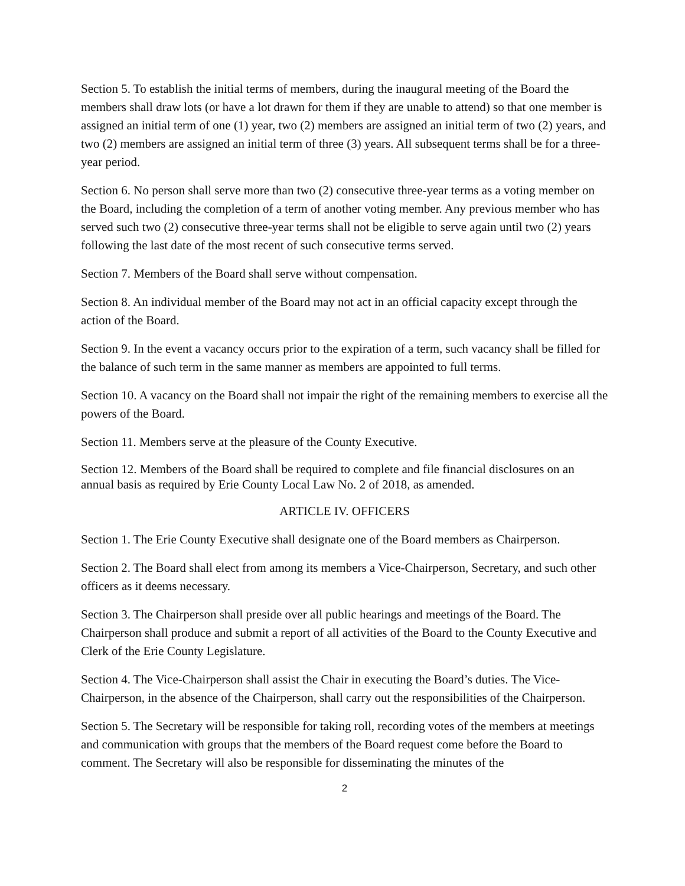Section 5. To establish the initial terms of members, during the inaugural meeting of the Board the members shall draw lots (or have a lot drawn for them if they are unable to attend) so that one member is assigned an initial term of one (1) year, two (2) members are assigned an initial term of two (2) years, and two (2) members are assigned an initial term of three (3) years. All subsequent terms shall be for a three-year period.
Section 6. No person shall serve more than two (2) consecutive three-year terms as a voting member on the Board, including the completion of a term of another voting member. Any previous member who has served such two (2) consecutive three-year terms shall not be eligible to serve again until two (2) years following the last date of the most recent of such consecutive terms served.
Section 7. Members of the Board shall serve without compensation.
Section 8. An individual member of the Board may not act in an official capacity except through the action of the Board.
Section 9. In the event a vacancy occurs prior to the expiration of a term, such vacancy shall be filled for the balance of such term in the same manner as members are appointed to full terms.
Section 10. A vacancy on the Board shall not impair the right of the remaining members to exercise all the powers of the Board.
Section 11. Members serve at the pleasure of the County Executive.
Section 12. Members of the Board shall be required to complete and file financial disclosures on an annual basis as required by Erie County Local Law No. 2 of 2018, as amended.
ARTICLE IV. OFFICERS
Section 1. The Erie County Executive shall designate one of the Board members as Chairperson.
Section 2. The Board shall elect from among its members a Vice-Chairperson, Secretary, and such other officers as it deems necessary.
Section 3. The Chairperson shall preside over all public hearings and meetings of the Board. The Chairperson shall produce and submit a report of all activities of the Board to the County Executive and Clerk of the Erie County Legislature.
Section 4. The Vice-Chairperson shall assist the Chair in executing the Board’s duties. The Vice-Chairperson, in the absence of the Chairperson, shall carry out the responsibilities of the Chairperson.
Section 5. The Secretary will be responsible for taking roll, recording votes of the members at meetings and communication with groups that the members of the Board request come before the Board to comment. The Secretary will also be responsible for disseminating the minutes of the
2